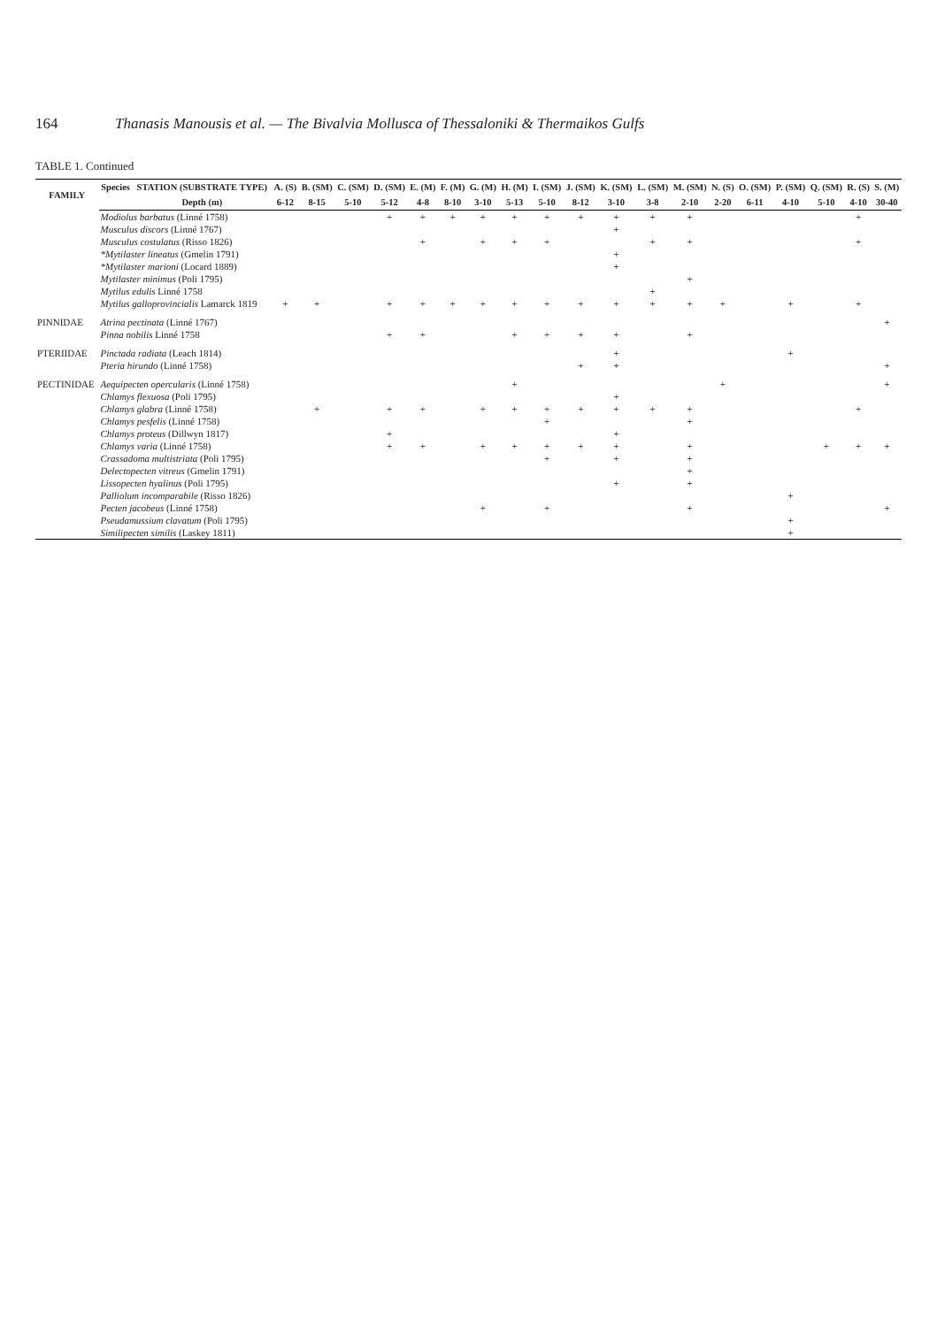164 Thanasis Manousis et al. — The Bivalvia Mollusca of Thessaloniki & Thermaikos Gulfs
TABLE 1. Continued
| FAMILY | Species | STATION (SUBSTRATE TYPE) | A. (S) | B. (SM) | C. (SM) | D. (SM) | E. (M) | F. (M) | G. (M) | H. (M) | I. (SM) | J. (SM) | K. (SM) | L. (SM) | M. (SM) | N. (S) | O. (SM) | P. (SM) | Q. (SM) | R. (S) | S. (M) |
| --- | --- | --- | --- | --- | --- | --- | --- | --- | --- | --- | --- | --- | --- | --- | --- | --- | --- | --- | --- | --- | --- |
| | | Depth (m) | 6-12 | 8-15 | 5-10 | 5-12 | 4-8 | 8-10 | 3-10 | 5-13 | 5-10 | 8-12 | 3-10 | 3-8 | 2-10 | 2-20 | 6-11 | 4-10 | 5-10 | 4-10 | 30-40 |
| | Modiolus barbatus (Linné 1758) | | | | | + | + | + | + | + | + | + | + | + | + | | | | | + | |
| | Musculus discors (Linné 1767) | | | | | | | | | | | | + | | | | | | | | |
| | Musculus costulatus (Risso 1826) | | | | | | + | | + | + | + | | | + | + | | | | | + | |
| | *Mytilaster lineatus (Gmelin 1791) | | | | | | | | | | | | + | | | | | | | | |
| | *Mytilaster marioni (Locard 1889) | | | | | | | | | | | | + | | | | | | | | |
| | Mytilaster minimus (Poli 1795) | | | | | | | | | | | | | | + | | | | | | |
| | Mytilus edulis Linné 1758 | | | | | | | | | | | | | + | | | | | | | |
| | Mytilus galloprovincialis Lamarck 1819 | | + | + | | + | + | + | + | + | + | + | + | + | + | + | | + | | + | |
| PINNIDAE | Atrina pectinata (Linné 1767) | | | | | | | | | | | | | | | | | | | | + |
| | Pinna nobilis Linné 1758 | | | | | + | + | | | + | + | + | + | | + | | | | | | |
| PTERIIDAE | Pinctada radiata (Leach 1814) | | | | | | | | | | | | + | | | | | + | | | |
| | Pteria hirundo (Linné 1758) | | | | | | | | | | | + | + | | | | | | | | + |
| PECTINIDAE | Aequipecten opercularis (Linné 1758) | | | | | | | | | + | | | | | | + | | | | | + |
| | Chlamys flexuosa (Poli 1795) | | | | | | | | | | | | + | | | | | | | | |
| | Chlamys glabra (Linné 1758) | | | + | | + | + | | + | + | + | + | + | + | + | | | | | + | |
| | Chlamys pesfelis (Linné 1758) | | | | | | | | | | + | | | | + | | | | | | |
| | Chlamys proteus (Dillwyn 1817) | | | | | + | | | | | | | + | | | | | | | | |
| | Chlamys varia (Linné 1758) | | | | | + | + | | + | + | + | + | + | | + | | | | + | + | + |
| | Crassadoma multistriata (Poli 1795) | | | | | | | | | | + | | + | | + | | | | | | |
| | Delectopecten vitreus (Gmelin 1791) | | | | | | | | | | | | | | + | | | | | | |
| | Lissopecten hyalinus (Poli 1795) | | | | | | | | | | | | + | | + | | | | | | |
| | Palliolum incomparabile (Risso 1826) | | | | | | | | | | | | | | | | | + | | | |
| | Pecten jacobeus (Linné 1758) | | | | | | | | + | | + | | | | + | | | | | | + |
| | Pseudamussium clavatum (Poli 1795) | | | | | | | | | | | | | | | | | + | | | |
| | Similipecten similis (Laskey 1811) | | | | | | | | | | | | | | | | | + | | | |